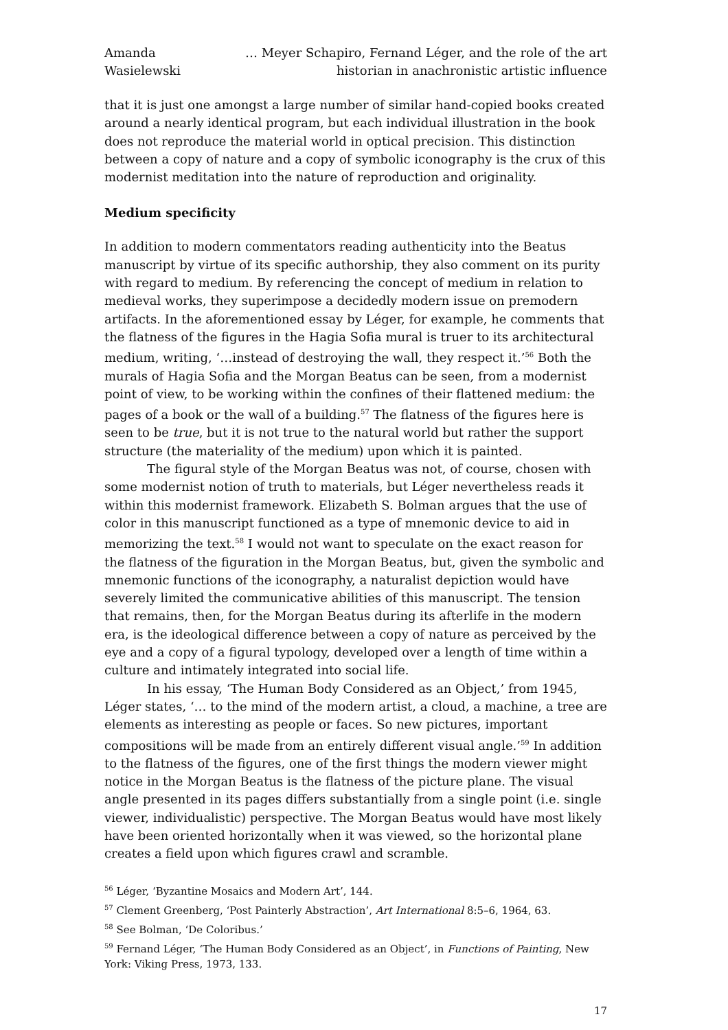Amanda Wasielewski
… Meyer Schapiro, Fernand Léger, and the role of the art historian in anachronistic artistic influence
that it is just one amongst a large number of similar hand-copied books created around a nearly identical program, but each individual illustration in the book does not reproduce the material world in optical precision. This distinction between a copy of nature and a copy of symbolic iconography is the crux of this modernist meditation into the nature of reproduction and originality.
Medium specificity
In addition to modern commentators reading authenticity into the Beatus manuscript by virtue of its specific authorship, they also comment on its purity with regard to medium. By referencing the concept of medium in relation to medieval works, they superimpose a decidedly modern issue on premodern artifacts. In the aforementioned essay by Léger, for example, he comments that the flatness of the figures in the Hagia Sofia mural is truer to its architectural medium, writing, ‘…instead of destroying the wall, they respect it.’<sup>56</sup> Both the murals of Hagia Sofia and the Morgan Beatus can be seen, from a modernist point of view, to be working within the confines of their flattened medium: the pages of a book or the wall of a building.<sup>57</sup> The flatness of the figures here is seen to be true, but it is not true to the natural world but rather the support structure (the materiality of the medium) upon which it is painted.
The figural style of the Morgan Beatus was not, of course, chosen with some modernist notion of truth to materials, but Léger nevertheless reads it within this modernist framework. Elizabeth S. Bolman argues that the use of color in this manuscript functioned as a type of mnemonic device to aid in memorizing the text.<sup>58</sup> I would not want to speculate on the exact reason for the flatness of the figuration in the Morgan Beatus, but, given the symbolic and mnemonic functions of the iconography, a naturalist depiction would have severely limited the communicative abilities of this manuscript. The tension that remains, then, for the Morgan Beatus during its afterlife in the modern era, is the ideological difference between a copy of nature as perceived by the eye and a copy of a figural typology, developed over a length of time within a culture and intimately integrated into social life.
In his essay, ‘The Human Body Considered as an Object,’ from 1945, Léger states, ‘… to the mind of the modern artist, a cloud, a machine, a tree are elements as interesting as people or faces. So new pictures, important compositions will be made from an entirely different visual angle.’<sup>59</sup> In addition to the flatness of the figures, one of the first things the modern viewer might notice in the Morgan Beatus is the flatness of the picture plane. The visual angle presented in its pages differs substantially from a single point (i.e. single viewer, individualistic) perspective. The Morgan Beatus would have most likely have been oriented horizontally when it was viewed, so the horizontal plane creates a field upon which figures crawl and scramble.
<sup>56</sup> Léger, ‘Byzantine Mosaics and Modern Art’, 144.
<sup>57</sup> Clement Greenberg, ‘Post Painterly Abstraction’, Art International 8:5–6, 1964, 63.
<sup>58</sup> See Bolman, ‘De Coloribus.’
<sup>59</sup> Fernand Léger, ‘The Human Body Considered as an Object’, in Functions of Painting, New York: Viking Press, 1973, 133.
17